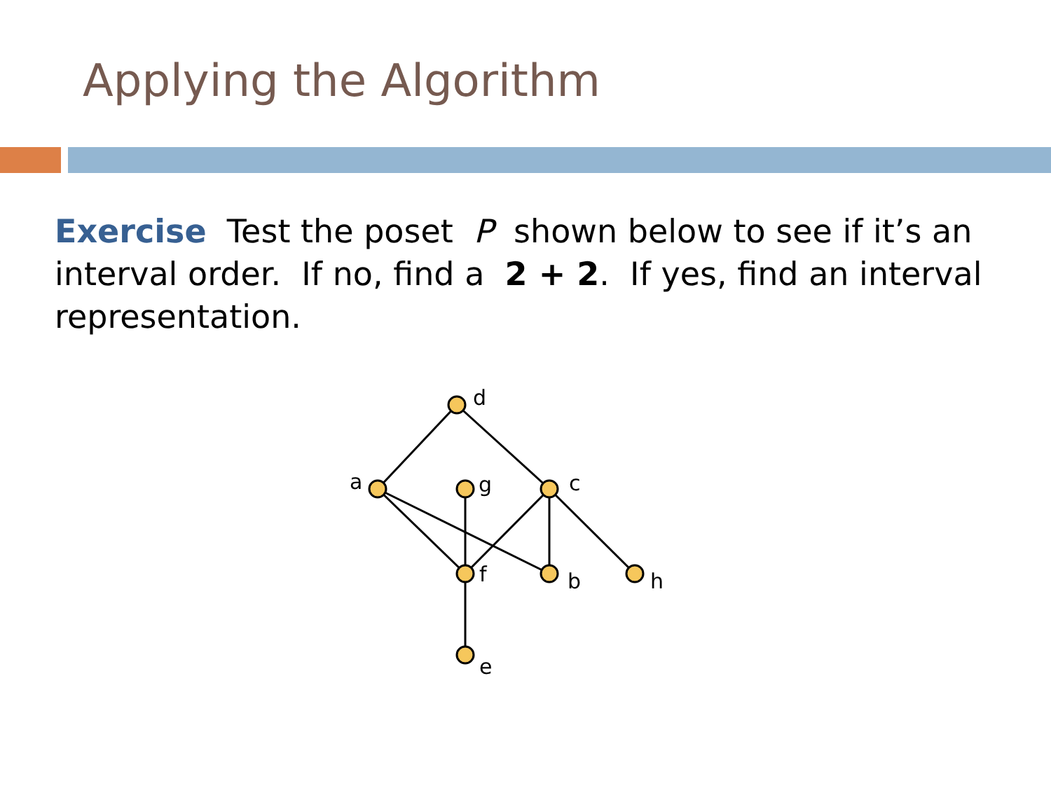Applying the Algorithm
Exercise Test the poset P shown below to see if it’s an interval order. If no, find a 2 + 2. If yes, find an interval representation.
d
a
g
c
f
b
h
e